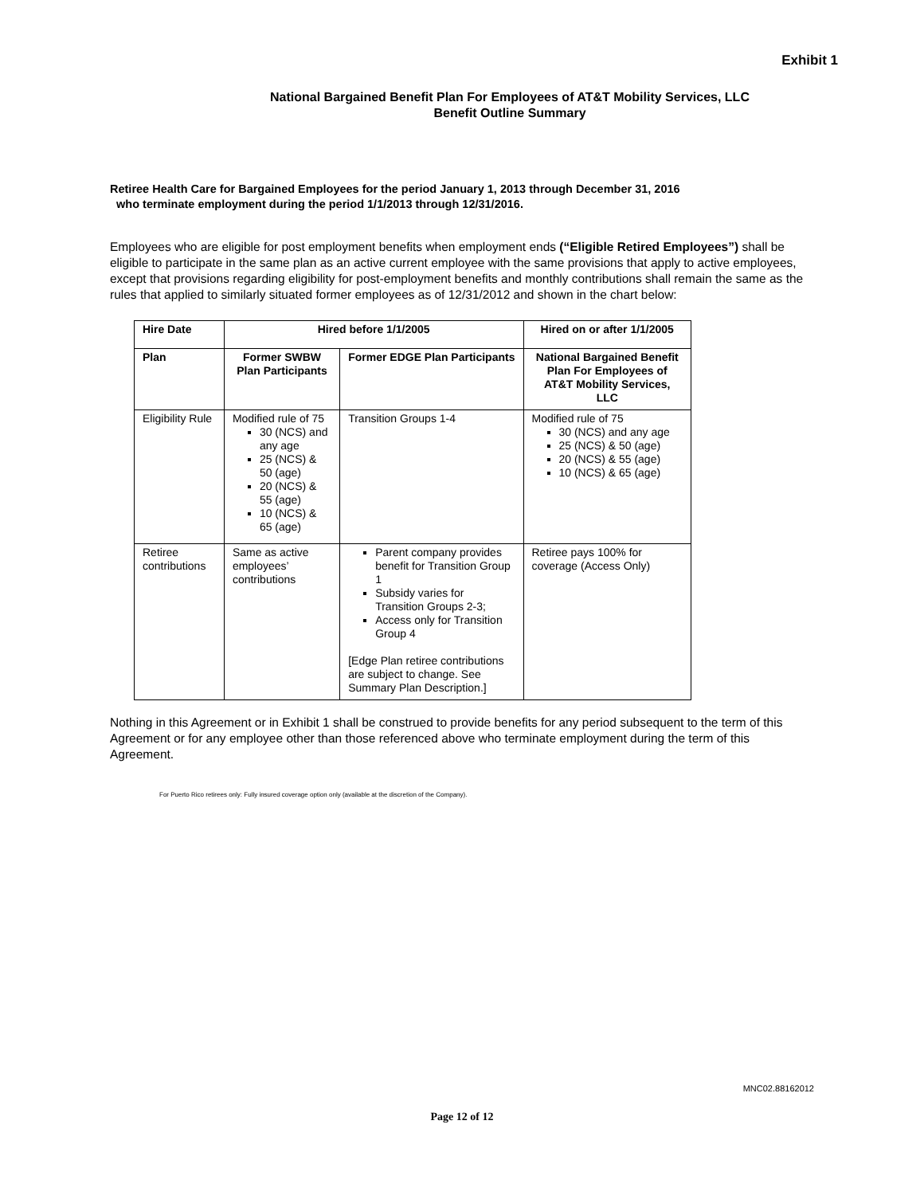Exhibit 1
National Bargained Benefit Plan For Employees of AT&T Mobility Services, LLC
Benefit Outline Summary
Retiree Health Care for Bargained Employees for the period January 1, 2013 through December 31, 2016
who terminate employment during the period 1/1/2013 through 12/31/2016.
Employees who are eligible for post employment benefits when employment ends (“Eligible Retired Employees”) shall be eligible to participate in the same plan as an active current employee with the same provisions that apply to active employees, except that provisions regarding eligibility for post-employment benefits and monthly contributions shall remain the same as the rules that applied to similarly situated former employees as of 12/31/2012 and shown in the chart below:
| Hire Date | Hired before 1/1/2005 | | Hired on or after 1/1/2005 |
| --- | --- | --- | --- |
| Plan | Former SWBW Plan Participants | Former EDGE Plan Participants | National Bargained Benefit Plan For Employees of AT&T Mobility Services, LLC |
| Eligibility Rule | Modified rule of 75 30 (NCS) and any age 25 (NCS) & 50 (age) 20 (NCS) & 55 (age) 10 (NCS) & 65 (age) | Transition Groups 1-4 | Modified rule of 75 30 (NCS) and any age 25 (NCS) & 50 (age) 20 (NCS) & 55 (age) 10 (NCS) & 65 (age) |
| Retiree contributions | Same as active employees’ contributions | Parent company provides benefit for Transition Group 1 Subsidy varies for Transition Groups 2-3; Access only for Transition Group 4 [Edge Plan retiree contributions are subject to change. See Summary Plan Description.] | Retiree pays 100% for coverage (Access Only) |
Nothing in this Agreement or in Exhibit 1 shall be construed to provide benefits for any period subsequent to the term of this Agreement or for any employee other than those referenced above who terminate employment during the term of this Agreement.
For Puerto Rico retirees only: Fully insured coverage option only (available at the discretion of the Company).
MNC02.88162012
Page 12 of 12